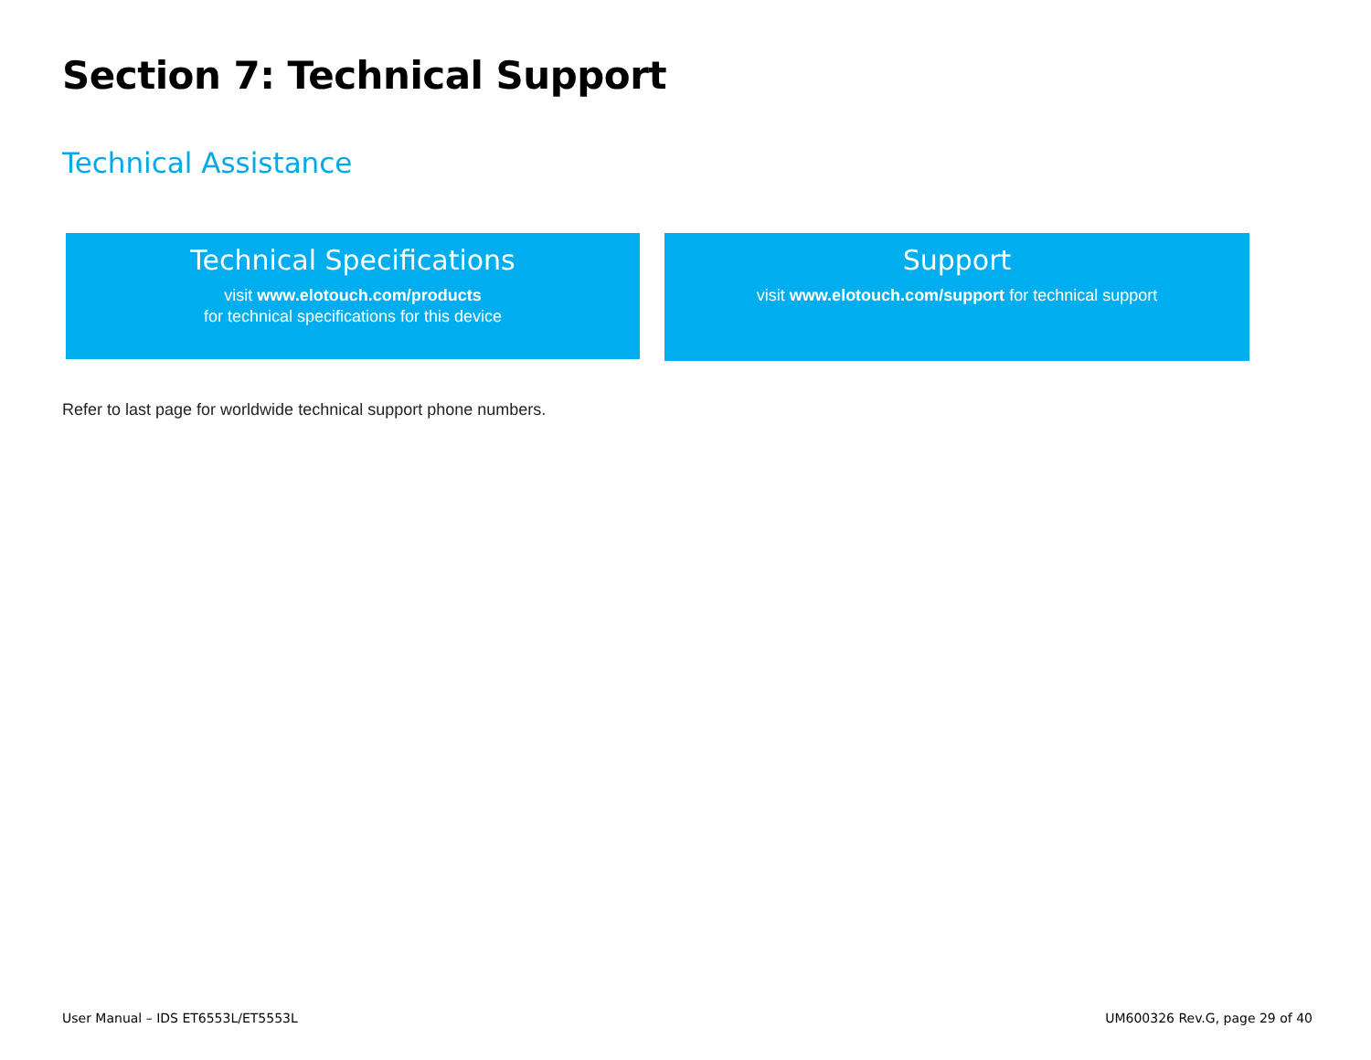Section 7: Technical Support
Technical Assistance
Technical Specifications
visit www.elotouch.com/products
for technical specifications for this device
Support
visit www.elotouch.com/support for technical support
Refer to last page for worldwide technical support phone numbers.
User Manual – IDS ET6553L/ET5553L
UM600326 Rev.G, page 29 of 40